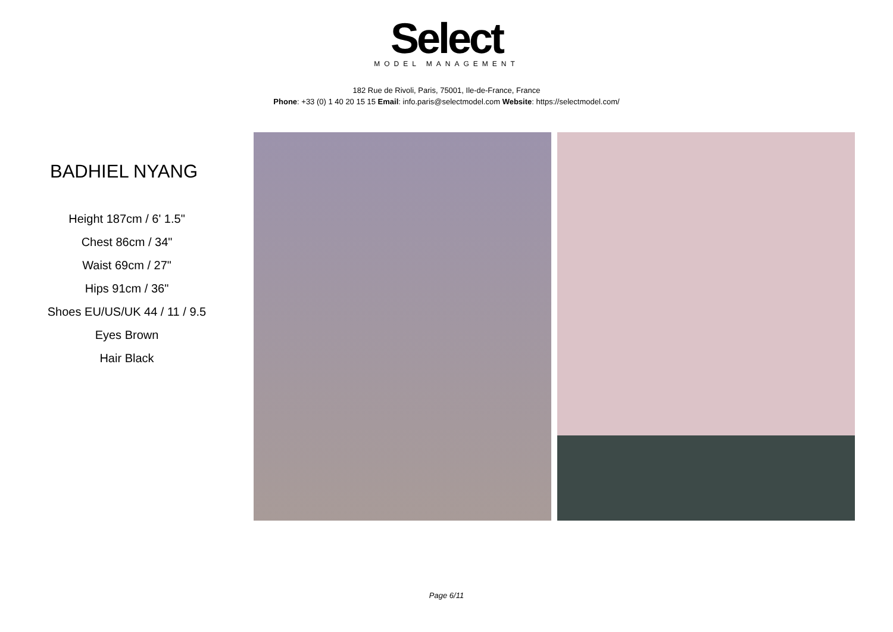Select
MODEL MANAGEMENT
182 Rue de Rivoli, Paris, 75001, Ile-de-France, France
Phone: +33 (0) 1 40 20 15 15 Email: info.paris@selectmodel.com Website: https://selectmodel.com/
BADHIEL NYANG
Height 187cm / 6' 1.5"
Chest 86cm / 34"
Waist 69cm / 27"
Hips 91cm / 36"
Shoes EU/US/UK 44 / 11 / 9.5
Eyes Brown
Hair Black
Page 6/11